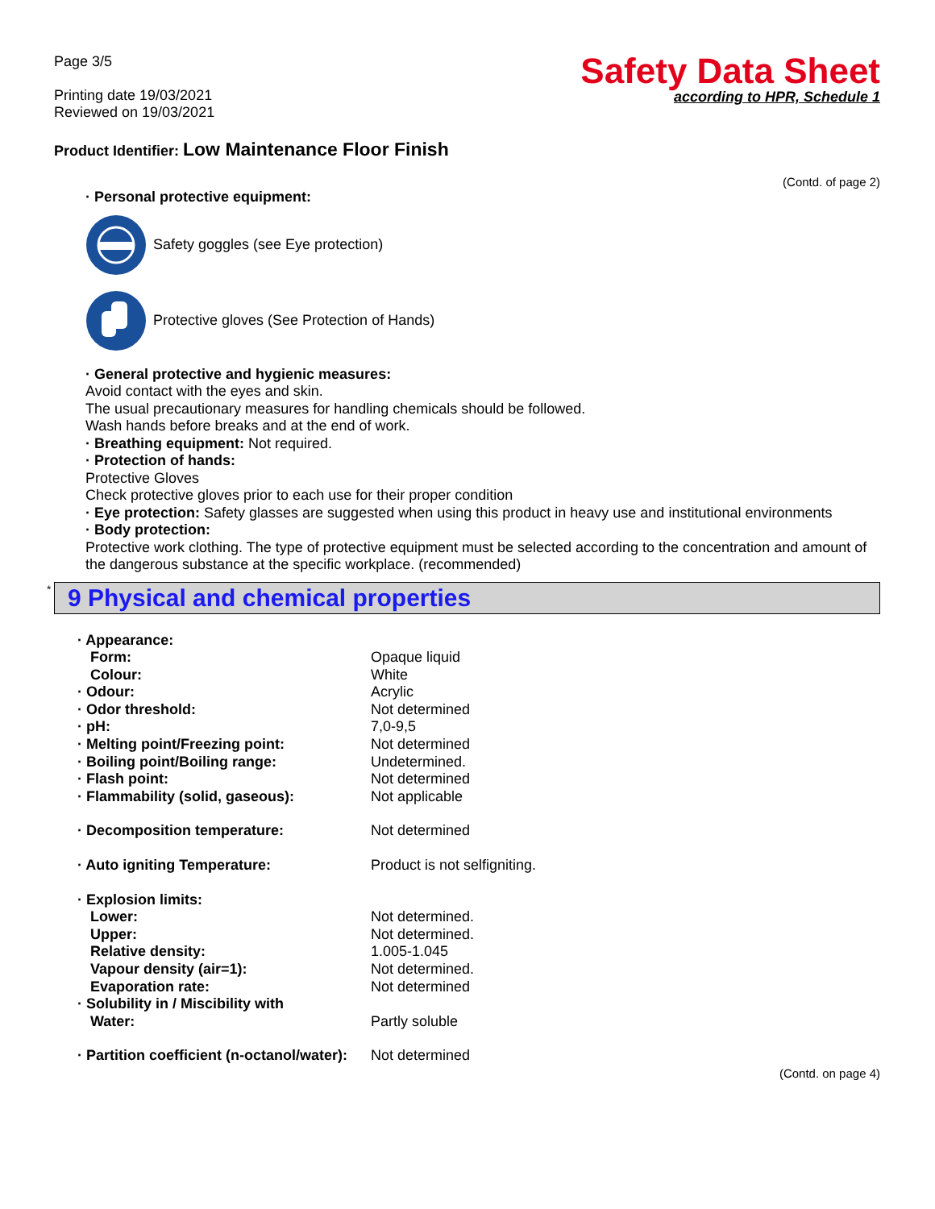Page 3/5
Printing date 19/03/2021
Reviewed on 19/03/2021
Safety Data Sheet
according to HPR, Schedule 1
Product Identifier: Low Maintenance Floor Finish
(Contd. of page 2)
· Personal protective equipment:
Safety goggles (see Eye protection)
Protective gloves (See Protection of Hands)
· General protective and hygienic measures:
Avoid contact with the eyes and skin.
The usual precautionary measures for handling chemicals should be followed.
Wash hands before breaks and at the end of work.
· Breathing equipment: Not required.
· Protection of hands:
Protective Gloves
Check protective gloves prior to each use for their proper condition
· Eye protection: Safety glasses are suggested when using this product in heavy use and institutional environments
· Body protection:
Protective work clothing. The type of protective equipment must be selected according to the concentration and amount of the dangerous substance at the specific workplace. (recommended)
* 9 Physical and chemical properties
| · Appearance: | |
| Form: | Opaque liquid |
| Colour: | White |
| · Odour: | Acrylic |
| · Odor threshold: | Not determined |
| · pH: | 7,0-9,5 |
| · Melting point/Freezing point: | Not determined |
| · Boiling point/Boiling range: | Undetermined. |
| · Flash point: | Not determined |
| · Flammability (solid, gaseous): | Not applicable |
| · Decomposition temperature: | Not determined |
| · Auto igniting Temperature: | Product is not selfigniting. |
| · Explosion limits: | |
| Lower: | Not determined. |
| Upper: | Not determined. |
| Relative density: | 1.005-1.045 |
| Vapour density (air=1): | Not determined. |
| Evaporation rate: | Not determined |
| · Solubility in / Miscibility with | |
| Water: | Partly soluble |
| · Partition coefficient (n-octanol/water): | Not determined |
(Contd. on page 4)